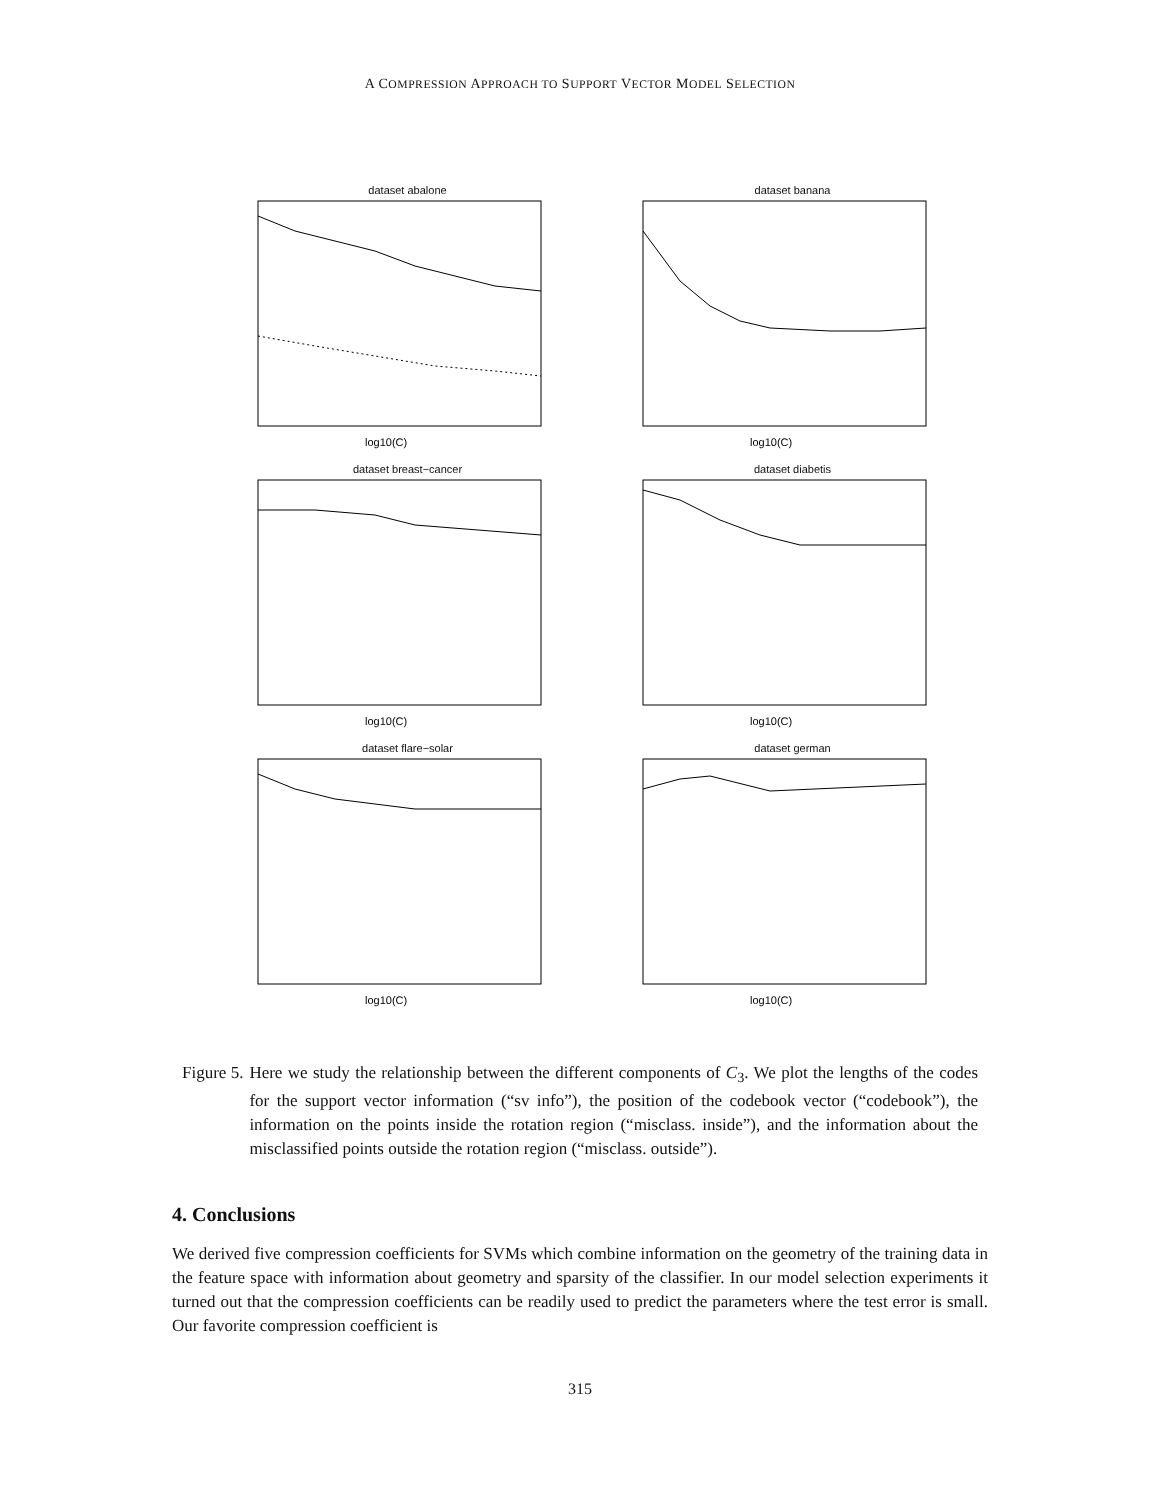A COMPRESSION APPROACH TO SUPPORT VECTOR MODEL SELECTION
dataset abalone
log10(C)
dataset banana
log10(C)
dataset breast−cancer
log10(C)
dataset diabetis
log10(C)
dataset flare−solar
log10(C)
dataset german
log10(C)
Figure 5. Here we study the relationship between the different components of C<sub>3</sub>. We plot the lengths of the codes for the support vector information (“sv info”), the position of the codebook vector (“codebook”), the information on the points inside the rotation region (“misclass. inside”), and the information about the misclassified points outside the rotation region (“misclass. outside”).
4. Conclusions
We derived five compression coefficients for SVMs which combine information on the geometry of the training data in the feature space with information about geometry and sparsity of the classifier. In our model selection experiments it turned out that the compression coefficients can be readily used to predict the parameters where the test error is small. Our favorite compression coefficient is
315